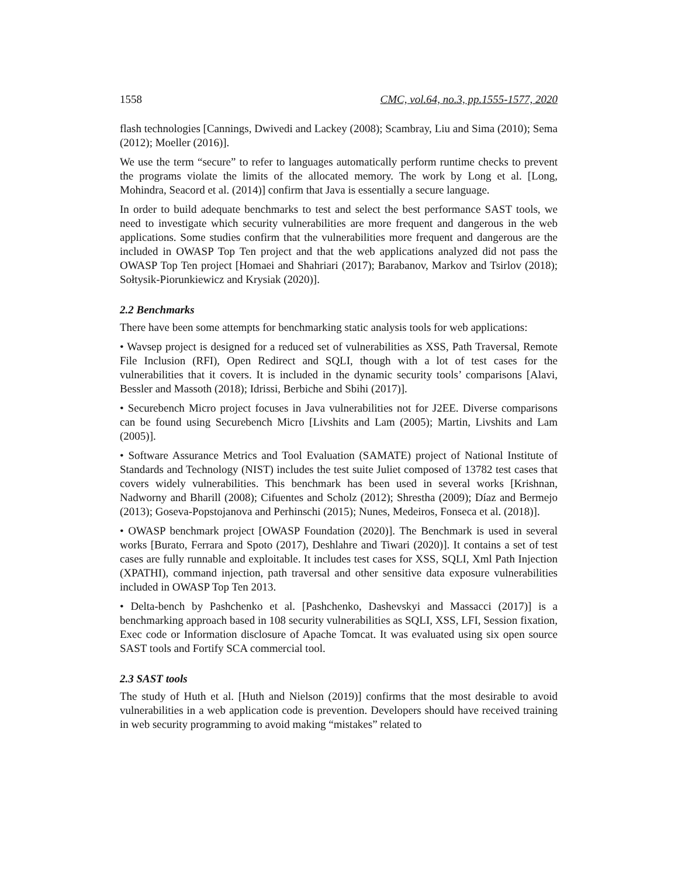1558 CMC, vol.64, no.3, pp.1555-1577, 2020
flash technologies [Cannings, Dwivedi and Lackey (2008); Scambray, Liu and Sima (2010); Sema (2012); Moeller (2016)].
We use the term “secure” to refer to languages automatically perform runtime checks to prevent the programs violate the limits of the allocated memory. The work by Long et al. [Long, Mohindra, Seacord et al. (2014)] confirm that Java is essentially a secure language.
In order to build adequate benchmarks to test and select the best performance SAST tools, we need to investigate which security vulnerabilities are more frequent and dangerous in the web applications. Some studies confirm that the vulnerabilities more frequent and dangerous are the included in OWASP Top Ten project and that the web applications analyzed did not pass the OWASP Top Ten project [Homaei and Shahriari (2017); Barabanov, Markov and Tsirlov (2018); Sołtysik-Piorunkiewicz and Krysiak (2020)].
2.2 Benchmarks
There have been some attempts for benchmarking static analysis tools for web applications:
• Wavsep project is designed for a reduced set of vulnerabilities as XSS, Path Traversal, Remote File Inclusion (RFI), Open Redirect and SQLI, though with a lot of test cases for the vulnerabilities that it covers. It is included in the dynamic security tools’ comparisons [Alavi, Bessler and Massoth (2018); Idrissi, Berbiche and Sbihi (2017)].
• Securebench Micro project focuses in Java vulnerabilities not for J2EE. Diverse comparisons can be found using Securebench Micro [Livshits and Lam (2005); Martin, Livshits and Lam (2005)].
• Software Assurance Metrics and Tool Evaluation (SAMATE) project of National Institute of Standards and Technology (NIST) includes the test suite Juliet composed of 13782 test cases that covers widely vulnerabilities. This benchmark has been used in several works [Krishnan, Nadworny and Bharill (2008); Cifuentes and Scholz (2012); Shrestha (2009); Díaz and Bermejo (2013); Goseva-Popstojanova and Perhinschi (2015); Nunes, Medeiros, Fonseca et al. (2018)].
• OWASP benchmark project [OWASP Foundation (2020)]. The Benchmark is used in several works [Burato, Ferrara and Spoto (2017), Deshlahre and Tiwari (2020)]. It contains a set of test cases are fully runnable and exploitable. It includes test cases for XSS, SQLI, Xml Path Injection (XPATHI), command injection, path traversal and other sensitive data exposure vulnerabilities included in OWASP Top Ten 2013.
• Delta-bench by Pashchenko et al. [Pashchenko, Dashevskyi and Massacci (2017)] is a benchmarking approach based in 108 security vulnerabilities as SQLI, XSS, LFI, Session fixation, Exec code or Information disclosure of Apache Tomcat. It was evaluated using six open source SAST tools and Fortify SCA commercial tool.
2.3 SAST tools
The study of Huth et al. [Huth and Nielson (2019)] confirms that the most desirable to avoid vulnerabilities in a web application code is prevention. Developers should have received training in web security programming to avoid making “mistakes” related to